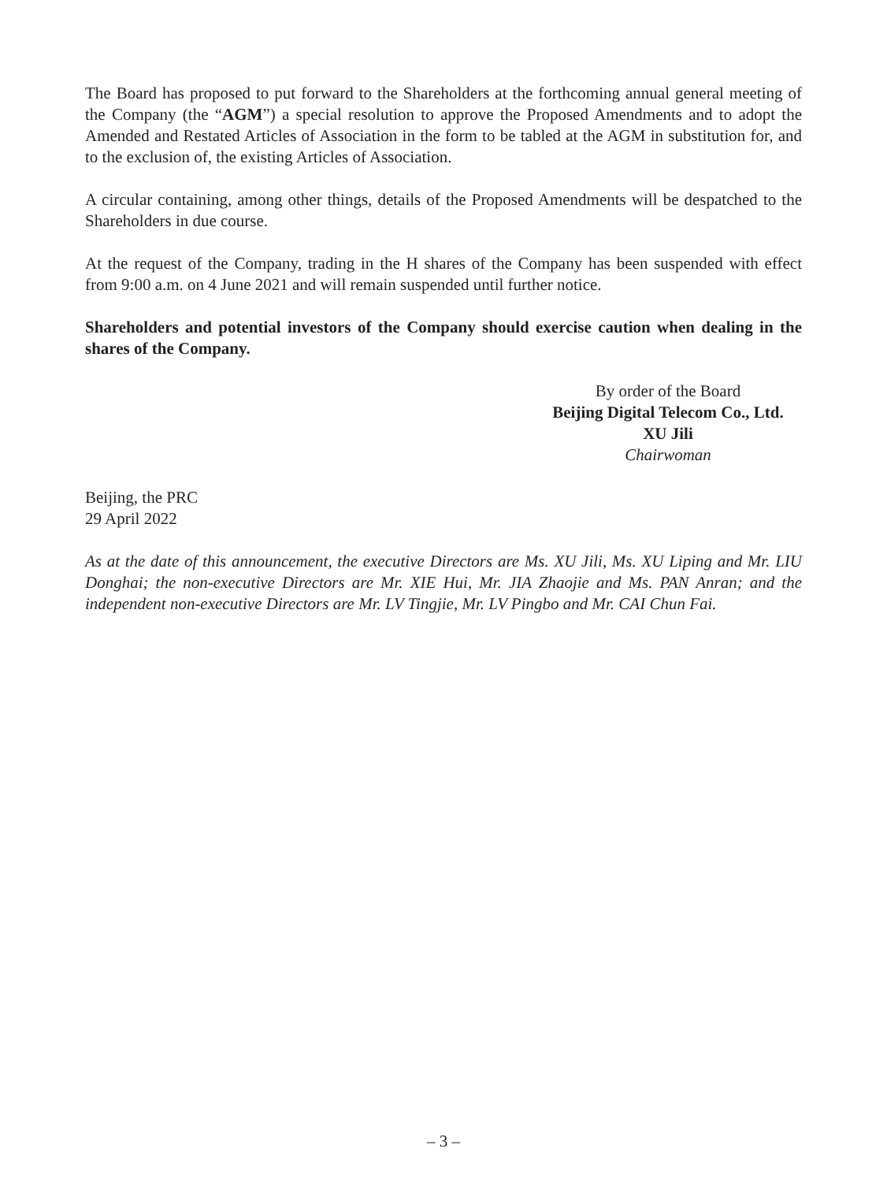The Board has proposed to put forward to the Shareholders at the forthcoming annual general meeting of the Company (the “AGM”) a special resolution to approve the Proposed Amendments and to adopt the Amended and Restated Articles of Association in the form to be tabled at the AGM in substitution for, and to the exclusion of, the existing Articles of Association.
A circular containing, among other things, details of the Proposed Amendments will be despatched to the Shareholders in due course.
At the request of the Company, trading in the H shares of the Company has been suspended with effect from 9:00 a.m. on 4 June 2021 and will remain suspended until further notice.
Shareholders and potential investors of the Company should exercise caution when dealing in the shares of the Company.
By order of the Board
Beijing Digital Telecom Co., Ltd.
XU Jili
Chairwoman
Beijing, the PRC
29 April 2022
As at the date of this announcement, the executive Directors are Ms. XU Jili, Ms. XU Liping and Mr. LIU Donghai; the non-executive Directors are Mr. XIE Hui, Mr. JIA Zhaojie and Ms. PAN Anran; and the independent non-executive Directors are Mr. LV Tingjie, Mr. LV Pingbo and Mr. CAI Chun Fai.
– 3 –